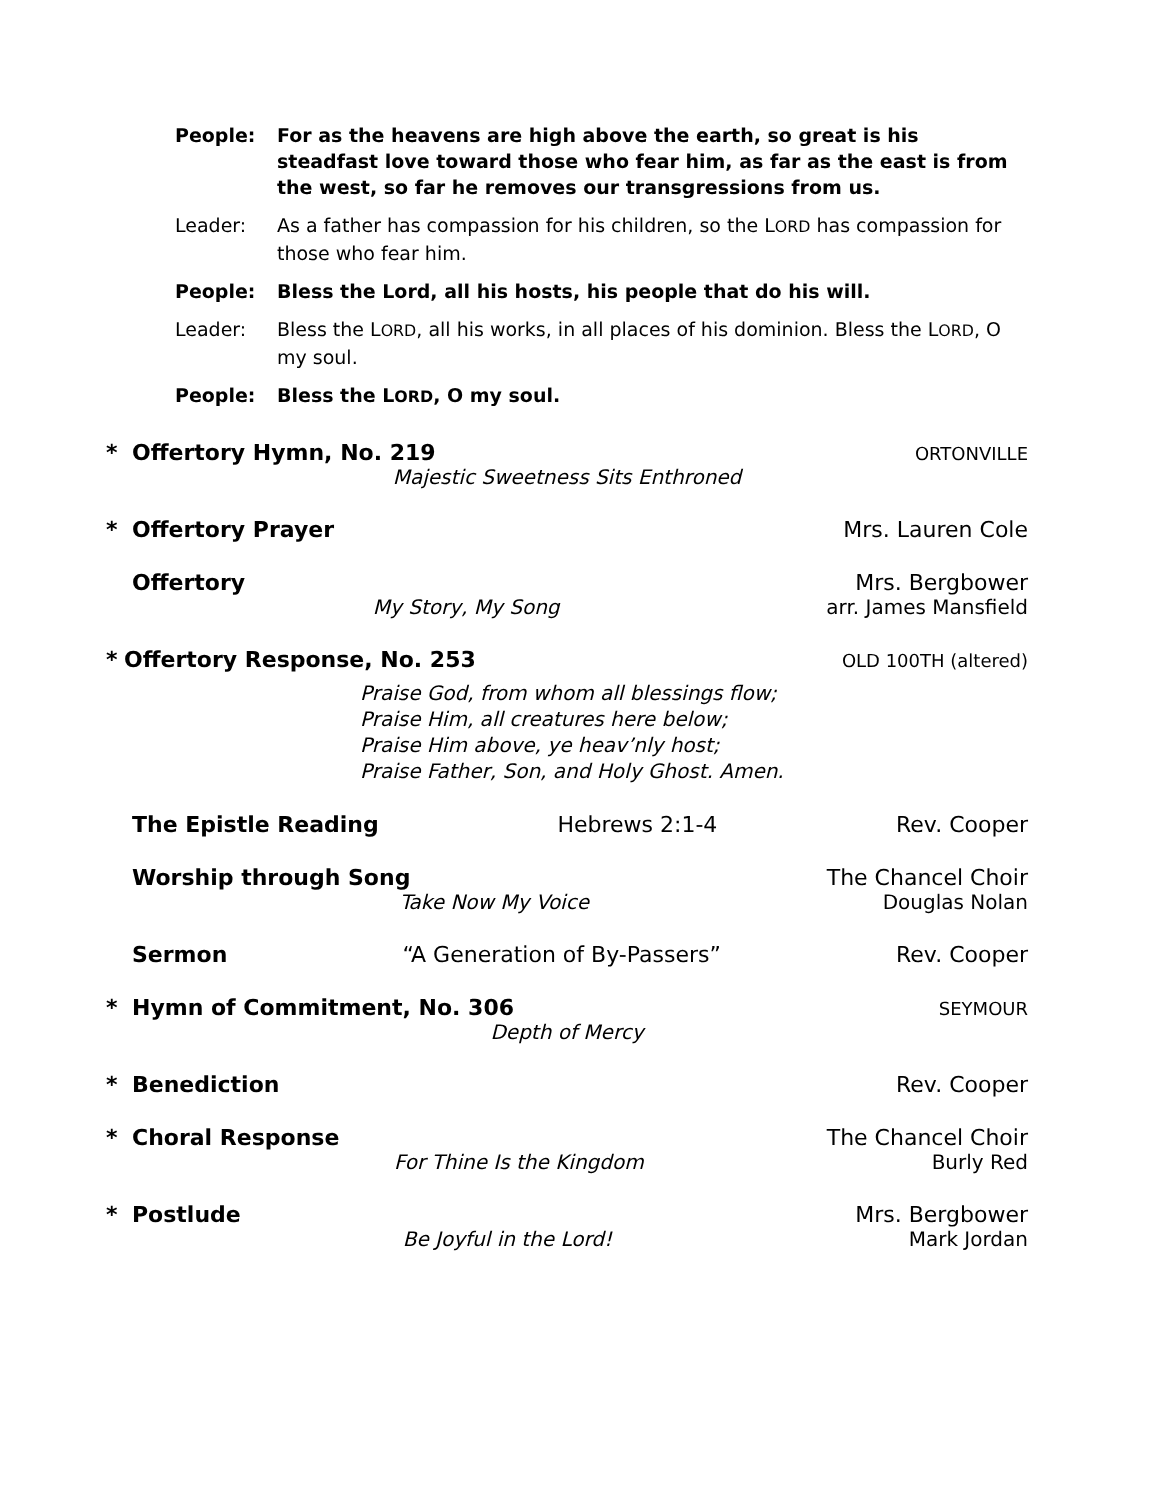People: For as the heavens are high above the earth, so great is his steadfast love toward those who fear him, as far as the east is from the west, so far he removes our transgressions from us.
Leader: As a father has compassion for his children, so the LORD has compassion for those who fear him.
People: Bless the Lord, all his hosts, his people that do his will.
Leader: Bless the LORD, all his works, in all places of his dominion. Bless the LORD, O my soul.
People: Bless the LORD, O my soul.
* Offertory Hymn, No. 219 ORTONVILLE
Majestic Sweetness Sits Enthroned
* Offertory Prayer Mrs. Lauren Cole
Offertory Mrs. Bergbower
My Story, My Song arr. James Mansfield
* Offertory Response, No. 253 OLD 100TH (altered)
Praise God, from whom all blessings flow;
Praise Him, all creatures here below;
Praise Him above, ye heav’nly host;
Praise Father, Son, and Holy Ghost. Amen.
The Epistle Reading Hebrews 2:1-4 Rev. Cooper
Worship through Song The Chancel Choir
Take Now My Voice Douglas Nolan
Sermon “A Generation of By-Passers” Rev. Cooper
* Hymn of Commitment, No. 306 SEYMOUR
Depth of Mercy
* Benediction Rev. Cooper
* Choral Response The Chancel Choir
For Thine Is the Kingdom Burly Red
* Postlude Mrs. Bergbower
Be Joyful in the Lord! Mark Jordan